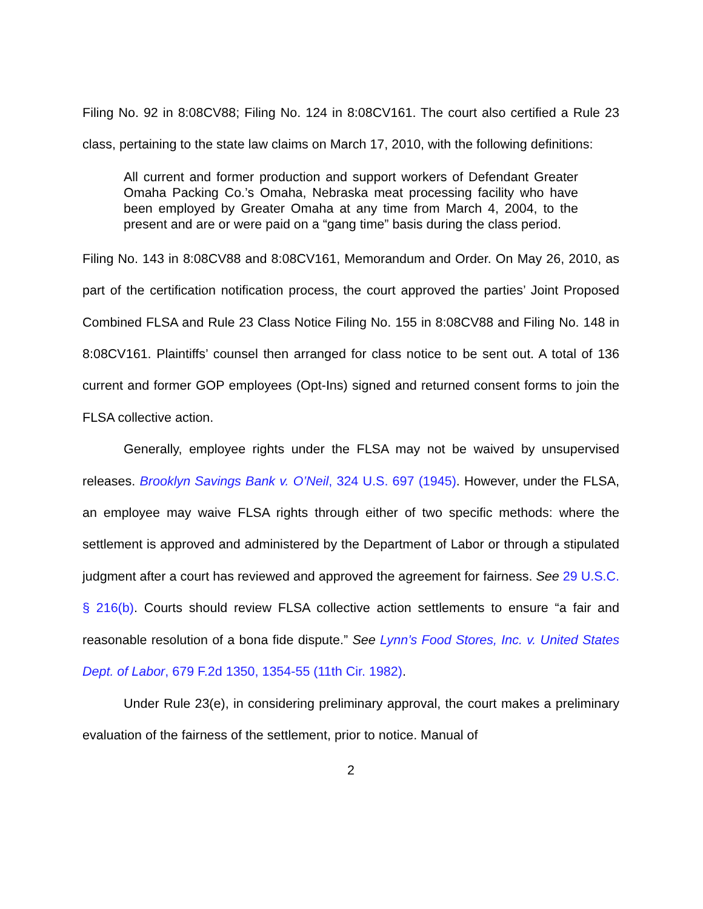Filing No. 92 in 8:08CV88; Filing No. 124 in 8:08CV161. The court also certified a Rule 23 class, pertaining to the state law claims on March 17, 2010, with the following definitions:
All current and former production and support workers of Defendant Greater Omaha Packing Co.’s Omaha, Nebraska meat processing facility who have been employed by Greater Omaha at any time from March 4, 2004, to the present and are or were paid on a “gang time” basis during the class period.
Filing No. 143 in 8:08CV88 and 8:08CV161, Memorandum and Order. On May 26, 2010, as part of the certification notification process, the court approved the parties’ Joint Proposed Combined FLSA and Rule 23 Class Notice Filing No. 155 in 8:08CV88 and Filing No. 148 in 8:08CV161. Plaintiffs’ counsel then arranged for class notice to be sent out. A total of 136 current and former GOP employees (Opt-Ins) signed and returned consent forms to join the FLSA collective action.
Generally, employee rights under the FLSA may not be waived by unsupervised releases. Brooklyn Savings Bank v. O’Neil, 324 U.S. 697 (1945). However, under the FLSA, an employee may waive FLSA rights through either of two specific methods: where the settlement is approved and administered by the Department of Labor or through a stipulated judgment after a court has reviewed and approved the agreement for fairness. See 29 U.S.C. § 216(b). Courts should review FLSA collective action settlements to ensure “a fair and reasonable resolution of a bona fide dispute.” See Lynn’s Food Stores, Inc. v. United States Dept. of Labor, 679 F.2d 1350, 1354-55 (11th Cir. 1982).
Under Rule 23(e), in considering preliminary approval, the court makes a preliminary evaluation of the fairness of the settlement, prior to notice. Manual of
2